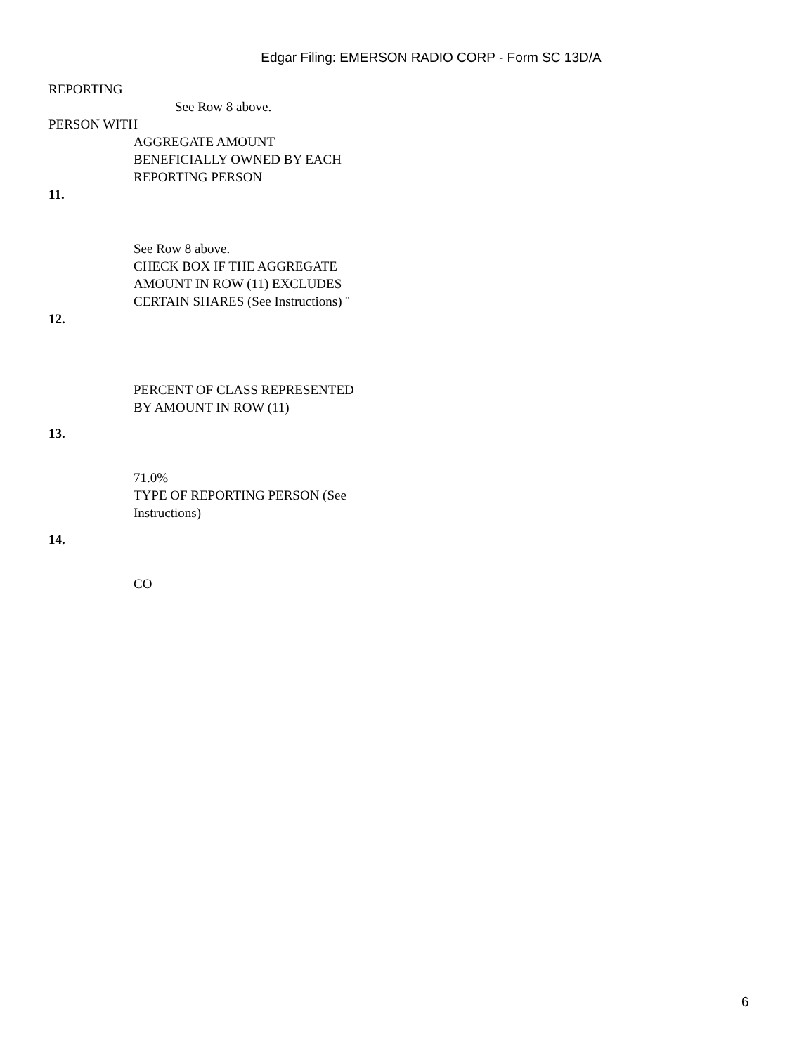Edgar Filing: EMERSON RADIO CORP - Form SC 13D/A
REPORTING
See Row 8 above.
PERSON WITH
AGGREGATE AMOUNT
BENEFICIALLY OWNED BY EACH
REPORTING PERSON
11.
See Row 8 above.
CHECK BOX IF THE AGGREGATE
AMOUNT IN ROW (11) EXCLUDES
CERTAIN SHARES (See Instructions) ¨
12.
PERCENT OF CLASS REPRESENTED
BY AMOUNT IN ROW (11)
13.
71.0%
TYPE OF REPORTING PERSON (See
Instructions)
14.
CO
6